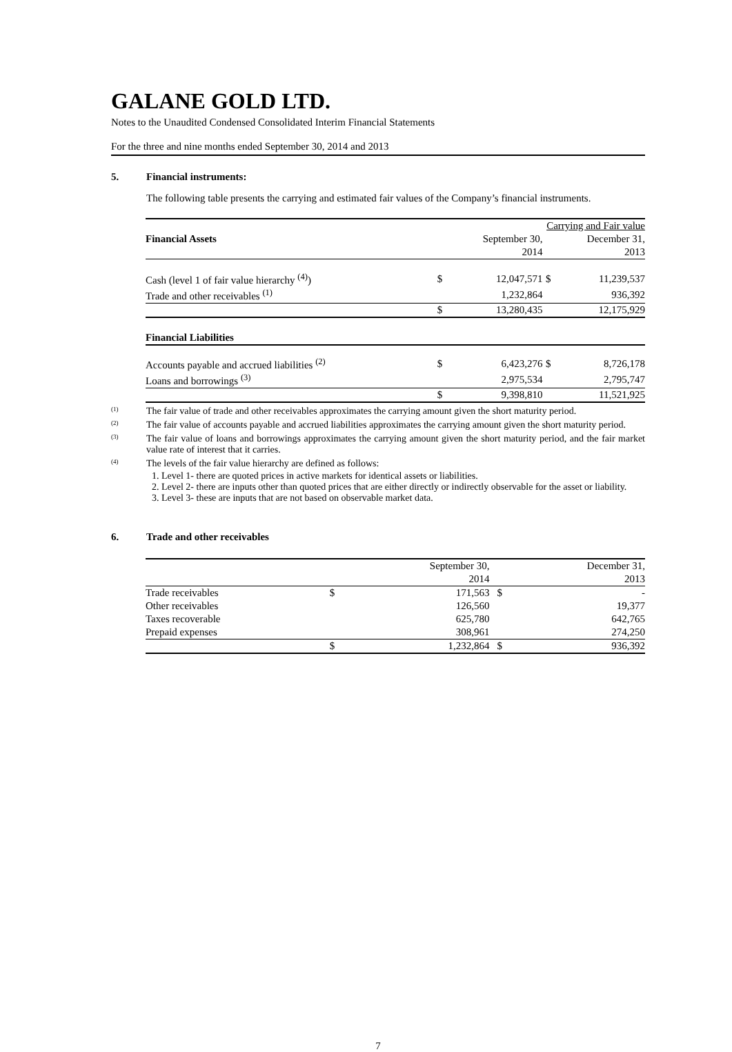GALANE GOLD LTD.
Notes to the Unaudited Condensed Consolidated Interim Financial Statements
For the three and nine months ended September 30, 2014 and 2013
5. Financial instruments:
The following table presents the carrying and estimated fair values of the Company’s financial instruments.
| | | Carrying and Fair value | | |
| Financial Assets | | September 30, | | December 31, |
| | | 2014 | | 2013 |
| Cash (level 1 of fair value hierarchy <sup>(4)</sup>) | $ | 12,047,571 | $ | 11,239,537 |
| Trade and other receivables <sup>(1)</sup> | | 1,232,864 | | 936,392 |
| | $ | 13,280,435 | | 12,175,929 |
| Financial Liabilities | | | | |
| Accounts payable and accrued liabilities <sup>(2)</sup> | $ | 6,423,276 | $ | 8,726,178 |
| Loans and borrowings <sup>(3)</sup> | | 2,975,534 | | 2,795,747 |
| | $ | 9,398,810 | | 11,521,925 |
<sup>(1)</sup>
The fair value of trade and other receivables approximates the carrying amount given the short maturity period.
<sup>(2)</sup>
The fair value of accounts payable and accrued liabilities approximates the carrying amount given the short maturity period.
<sup>(3)</sup>
The fair value of loans and borrowings approximates the carrying amount given the short maturity period, and the fair market value rate of interest that it carries.
<sup>(4)</sup>
The levels of the fair value hierarchy are defined as follows:
1. Level 1- there are quoted prices in active markets for identical assets or liabilities.
2. Level 2- there are inputs other than quoted prices that are either directly or indirectly observable for the asset or liability.
3. Level 3- these are inputs that are not based on observable market data.
6. Trade and other receivables
| | | September 30, | | December 31, |
| | | 2014 | | 2013 |
| Trade receivables | $ | 171,563 | $ | - |
| Other receivables | | 126,560 | | 19,377 |
| Taxes recoverable | | 625,780 | | 642,765 |
| Prepaid expenses | | 308,961 | | 274,250 |
| | $ | 1,232,864 | $ | 936,392 |
7